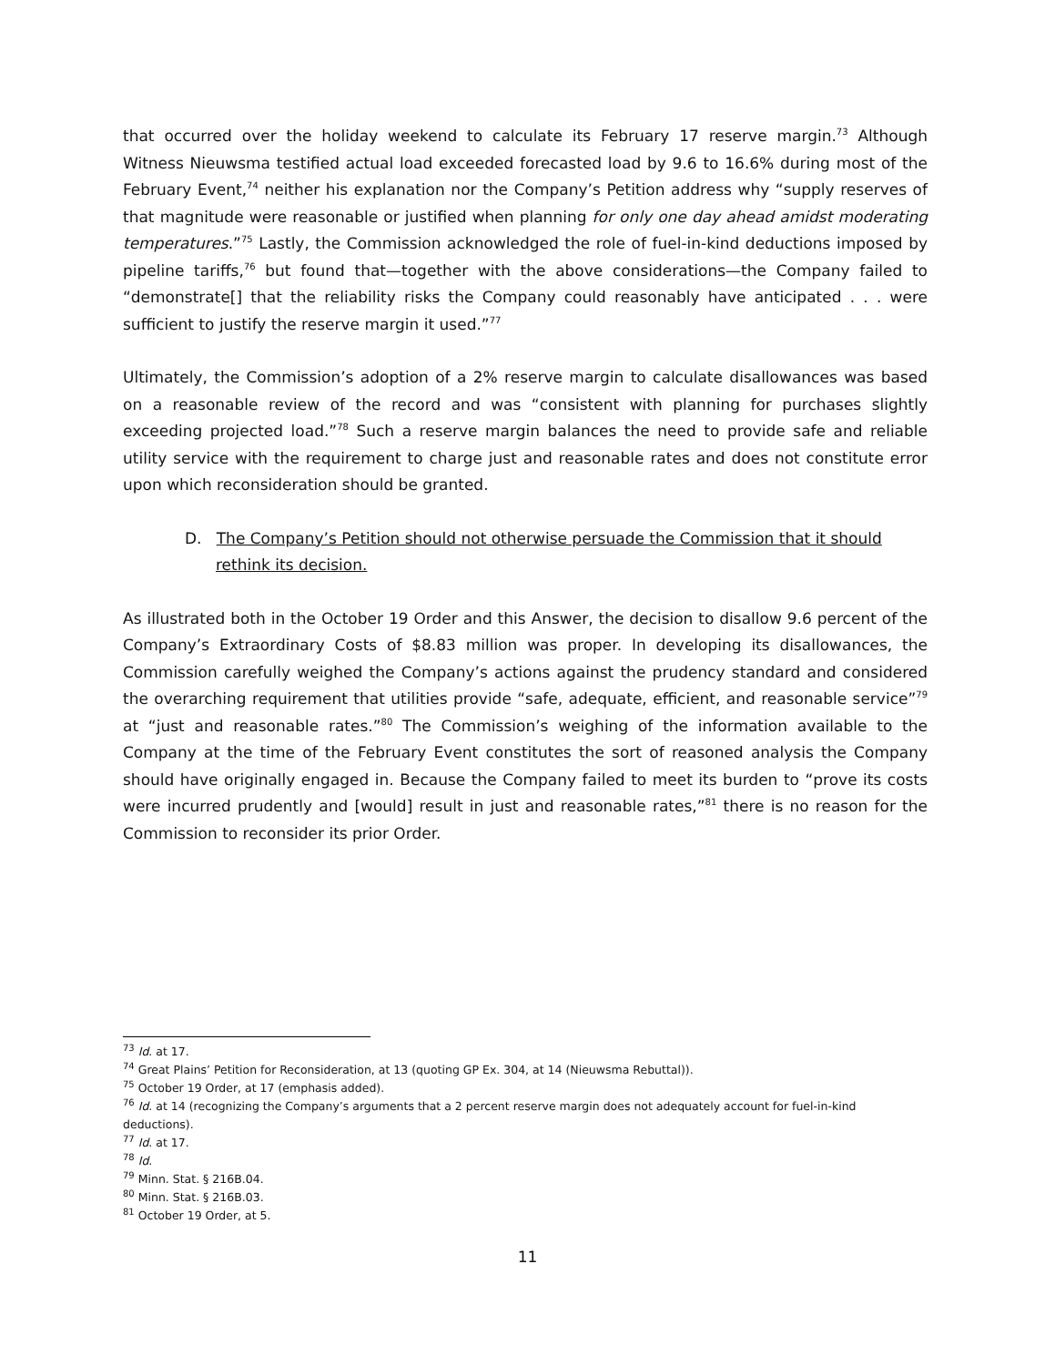that occurred over the holiday weekend to calculate its February 17 reserve margin.<sup>73</sup> Although Witness Nieuwsma testified actual load exceeded forecasted load by 9.6 to 16.6% during most of the February Event,<sup>74</sup> neither his explanation nor the Company’s Petition address why “supply reserves of that magnitude were reasonable or justified when planning for only one day ahead amidst moderating temperatures.”<sup>75</sup> Lastly, the Commission acknowledged the role of fuel-in-kind deductions imposed by pipeline tariffs,<sup>76</sup> but found that—together with the above considerations—the Company failed to “demonstrate[] that the reliability risks the Company could reasonably have anticipated . . . were sufficient to justify the reserve margin it used.”<sup>77</sup>
Ultimately, the Commission’s adoption of a 2% reserve margin to calculate disallowances was based on a reasonable review of the record and was “consistent with planning for purchases slightly exceeding projected load.”<sup>78</sup> Such a reserve margin balances the need to provide safe and reliable utility service with the requirement to charge just and reasonable rates and does not constitute error upon which reconsideration should be granted.
D. The Company’s Petition should not otherwise persuade the Commission that it should rethink its decision.
As illustrated both in the October 19 Order and this Answer, the decision to disallow 9.6 percent of the Company’s Extraordinary Costs of $8.83 million was proper. In developing its disallowances, the Commission carefully weighed the Company’s actions against the prudency standard and considered the overarching requirement that utilities provide “safe, adequate, efficient, and reasonable service”<sup>79</sup> at “just and reasonable rates.”<sup>80</sup> The Commission’s weighing of the information available to the Company at the time of the February Event constitutes the sort of reasoned analysis the Company should have originally engaged in. Because the Company failed to meet its burden to “prove its costs were incurred prudently and [would] result in just and reasonable rates,”<sup>81</sup> there is no reason for the Commission to reconsider its prior Order.
<sup>73</sup> Id. at 17.
<sup>74</sup> Great Plains’ Petition for Reconsideration, at 13 (quoting GP Ex. 304, at 14 (Nieuwsma Rebuttal)).
<sup>75</sup> October 19 Order, at 17 (emphasis added).
<sup>76</sup> Id. at 14 (recognizing the Company’s arguments that a 2 percent reserve margin does not adequately account for fuel-in-kind deductions).
<sup>77</sup> Id. at 17.
<sup>78</sup> Id.
<sup>79</sup> Minn. Stat. § 216B.04.
<sup>80</sup> Minn. Stat. § 216B.03.
<sup>81</sup> October 19 Order, at 5.
11